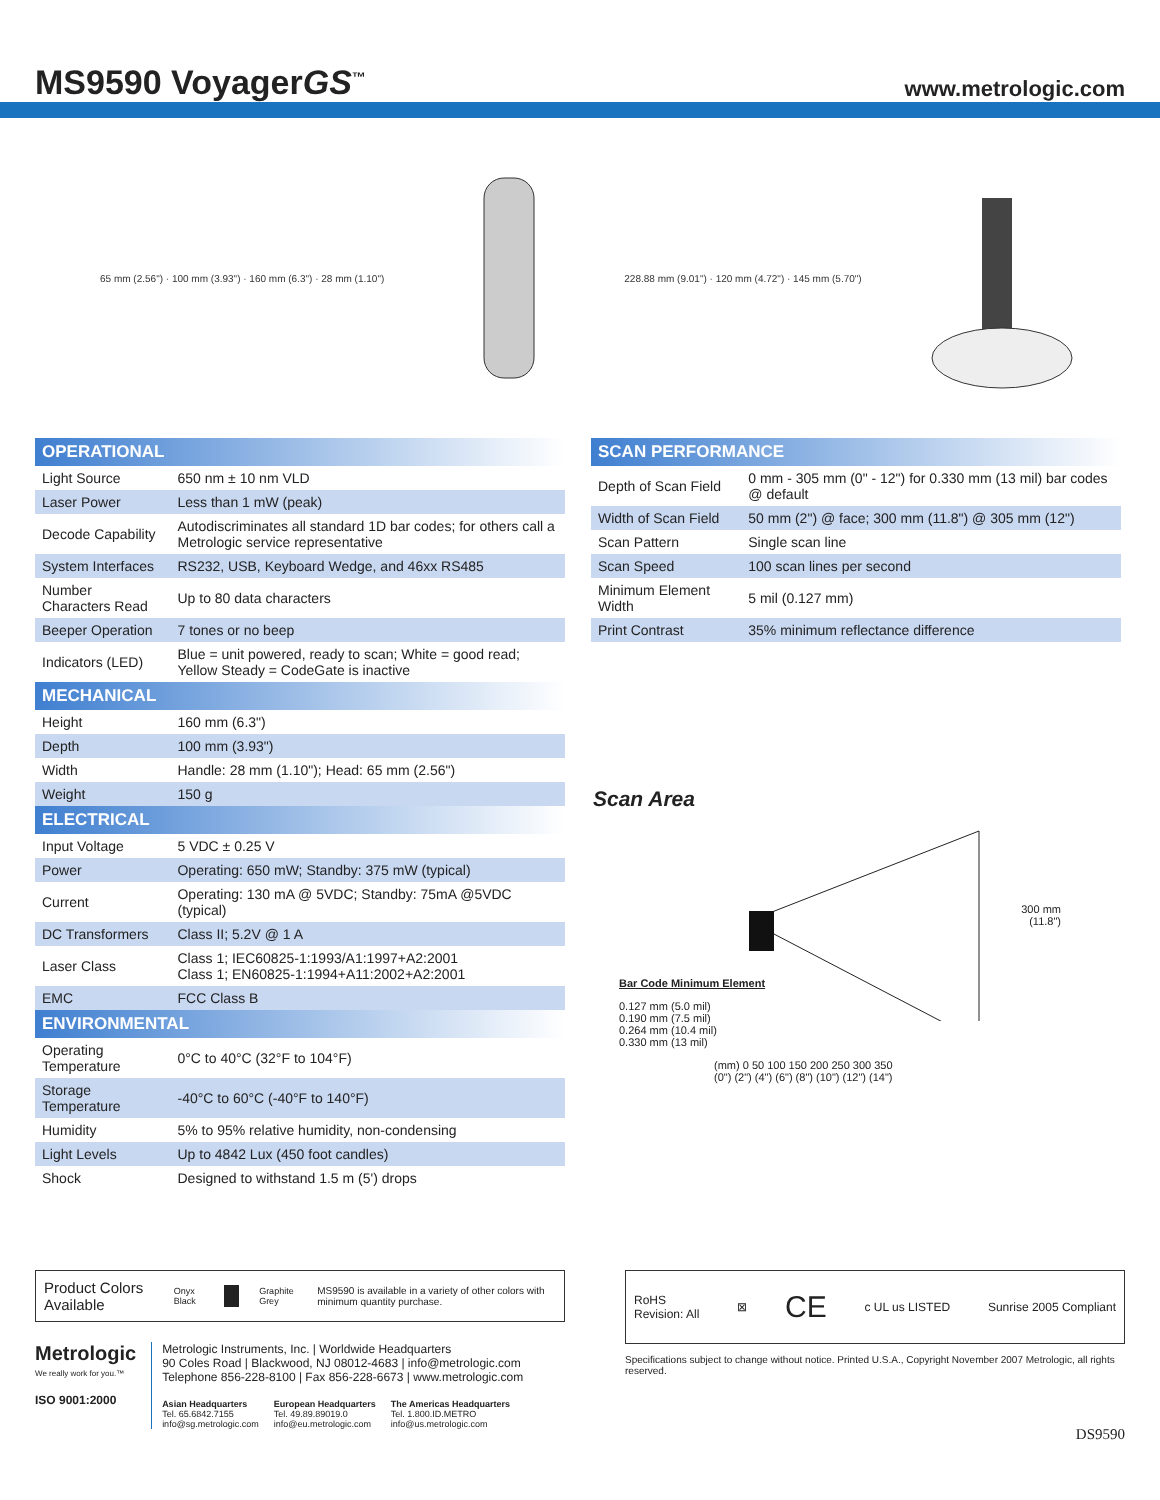MS9590 VoyagerGS<sup>™</sup>
www.metrologic.com
65 mm (2.56") · 100 mm (3.93") · 160 mm (6.3") · 28 mm (1.10")
228.88 mm (9.01") · 120 mm (4.72") · 145 mm (5.70")
| OPERATIONAL | |
| --- | --- |
| Light Source | 650 nm ± 10 nm VLD |
| Laser Power | Less than 1 mW (peak) |
| Decode Capability | Autodiscriminates all standard 1D bar codes; for others call a Metrologic service representative |
| System Interfaces | RS232, USB, Keyboard Wedge, and 46xx RS485 |
| Number Characters Read | Up to 80 data characters |
| Beeper Operation | 7 tones or no beep |
| Indicators (LED) | Blue = unit powered, ready to scan; White = good read; Yellow Steady = CodeGate is inactive |
| MECHANICAL | |
| Height | 160 mm (6.3") |
| Depth | 100 mm (3.93") |
| Width | Handle: 28 mm (1.10"); Head: 65 mm (2.56") |
| Weight | 150 g |
| ELECTRICAL | |
| Input Voltage | 5 VDC ± 0.25 V |
| Power | Operating: 650 mW; Standby: 375 mW (typical) |
| Current | Operating: 130 mA @ 5VDC; Standby: 75mA @5VDC (typical) |
| DC Transformers | Class II; 5.2V @ 1 A |
| Laser Class | Class 1; IEC60825-1:1993/A1:1997+A2:2001 Class 1; EN60825-1:1994+A11:2002+A2:2001 |
| EMC | FCC Class B |
| ENVIRONMENTAL | |
| Operating Temperature | 0°C to 40°C (32°F to 104°F) |
| Storage Temperature | -40°C to 60°C (-40°F to 140°F) |
| Humidity | 5% to 95% relative humidity, non-condensing |
| Light Levels | Up to 4842 Lux (450 foot candles) |
| Shock | Designed to withstand 1.5 m (5') drops |
| SCAN PERFORMANCE | |
| --- | --- |
| Depth of Scan Field | 0 mm - 305 mm (0" - 12") for 0.330 mm (13 mil) bar codes @ default |
| Width of Scan Field | 50 mm (2") @ face; 300 mm (11.8") @ 305 mm (12") |
| Scan Pattern | Single scan line |
| Scan Speed | 100 scan lines per second |
| Minimum Element Width | 5 mil (0.127 mm) |
| Print Contrast | 35% minimum reflectance difference |
Scan Area
300 mm
(11.8")
Bar Code Minimum Element
0.127 mm (5.0 mil)
0.190 mm (7.5 mil)
0.264 mm (10.4 mil)
0.330 mm (13 mil)
(mm) 0 50 100 150 200 250 300 350
(0") (2") (4") (6") (8") (10") (12") (14")
Product Colors Available Onyx Black Graphite Grey MS9590 is available in a variety of other colors with minimum quantity purchase.
Metrologic
We really work for you.™
ISO 9001:2000
Metrologic Instruments, Inc. | Worldwide Headquarters
90 Coles Road | Blackwood, NJ 08012-4683 | info@metrologic.com
Telephone 856-228-8100 | Fax 856-228-6673 | www.metrologic.com
Asian Headquarters
Tel. 65.6842.7155
info@sg.metrologic.com
European Headquarters
Tel. 49.89.89019.0
info@eu.metrologic.com
The Americas Headquarters
Tel. 1.800.ID.METRO
info@us.metrologic.com
RoHS
Revision: All ⊠ CE c UL us LISTED Sunrise 2005 Compliant
Specifications subject to change without notice. Printed U.S.A., Copyright November 2007 Metrologic, all rights reserved.
DS9590